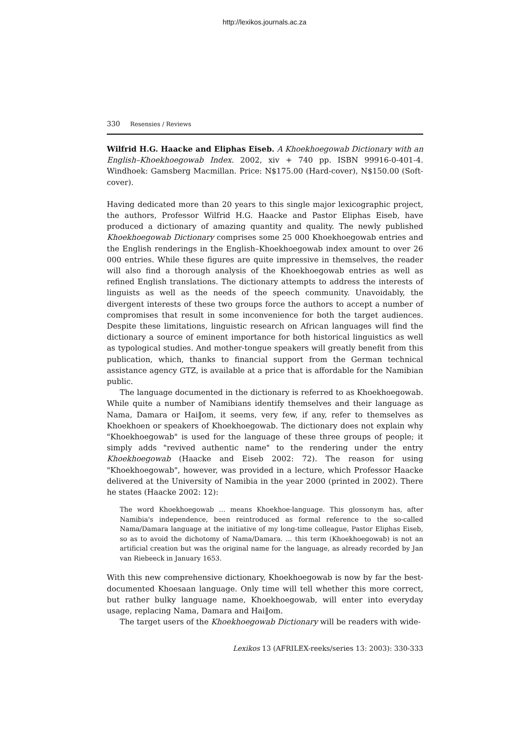http://lexikos.journals.ac.za
330 Resensies / Reviews
Wilfrid H.G. Haacke and Eliphas Eiseb. A Khoekhoegowab Dictionary with an English–Khoekhoegowab Index. 2002, xiv + 740 pp. ISBN 99916-0-401-4. Windhoek: Gamsberg Macmillan. Price: N$175.00 (Hard-cover), N$150.00 (Soft-cover).
Having dedicated more than 20 years to this single major lexicographic project, the authors, Professor Wilfrid H.G. Haacke and Pastor Eliphas Eiseb, have produced a dictionary of amazing quantity and quality. The newly published Khoekhoegowab Dictionary comprises some 25 000 Khoekhoegowab entries and the English renderings in the English–Khoekhoegowab index amount to over 26 000 entries. While these figures are quite impressive in themselves, the reader will also find a thorough analysis of the Khoekhoegowab entries as well as refined English translations. The dictionary attempts to address the interests of linguists as well as the needs of the speech community. Unavoidably, the divergent interests of these two groups force the authors to accept a number of compromises that result in some inconvenience for both the target audiences. Despite these limitations, linguistic research on African languages will find the dictionary a source of eminent importance for both historical linguistics as well as typological studies. And mother-tongue speakers will greatly benefit from this publication, which, thanks to financial support from the German technical assistance agency GTZ, is available at a price that is affordable for the Namibian public.
The language documented in the dictionary is referred to as Khoekhoegowab. While quite a number of Namibians identify themselves and their language as Nama, Damara or Hai‖om, it seems, very few, if any, refer to themselves as Khoekhoen or speakers of Khoekhoegowab. The dictionary does not explain why "Khoekhoegowab" is used for the language of these three groups of people; it simply adds "revived authentic name" to the rendering under the entry Khoekhoegowab (Haacke and Eiseb 2002: 72). The reason for using "Khoekhoegowab", however, was provided in a lecture, which Professor Haacke delivered at the University of Namibia in the year 2000 (printed in 2002). There he states (Haacke 2002: 12):
The word Khoekhoegowab … means Khoekhoe-language. This glossonym has, after Namibia's independence, been reintroduced as formal reference to the so-called Nama/Damara language at the initiative of my long-time colleague, Pastor Eliphas Eiseb, so as to avoid the dichotomy of Nama/Damara. ... this term (Khoekhoegowab) is not an artificial creation but was the original name for the language, as already recorded by Jan van Riebeeck in January 1653.
With this new comprehensive dictionary, Khoekhoegowab is now by far the best-documented Khoesaan language. Only time will tell whether this more correct, but rather bulky language name, Khoekhoegowab, will enter into everyday usage, replacing Nama, Damara and Hai‖om.
The target users of the Khoekhoegowab Dictionary will be readers with wide-
Lexikos 13 (AFRILEX-reeks/series 13: 2003): 330-333